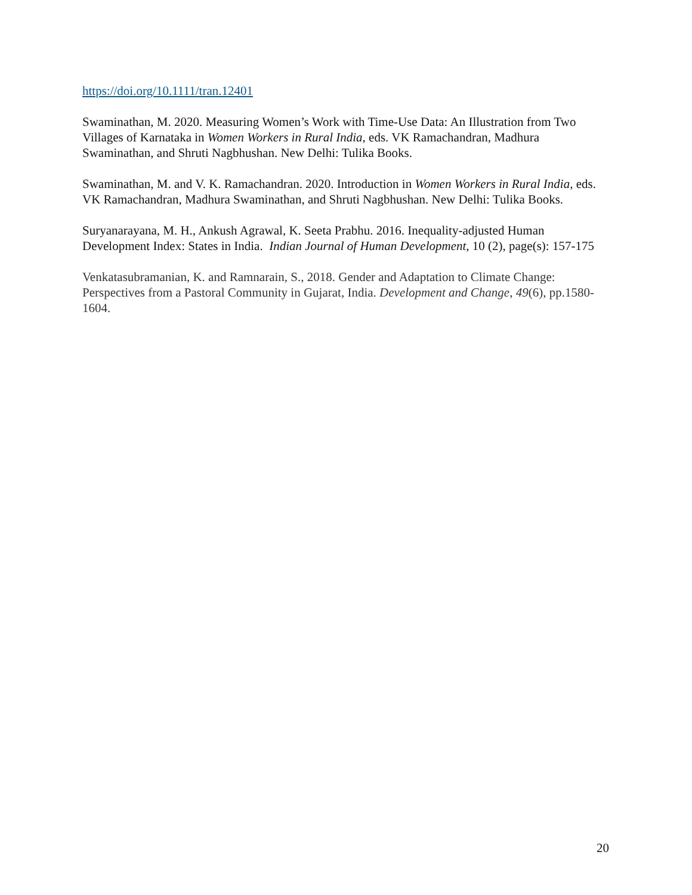https://doi.org/10.1111/tran.12401
Swaminathan, M. 2020. Measuring Women’s Work with Time-Use Data: An Illustration from Two Villages of Karnataka in Women Workers in Rural India, eds. VK Ramachandran, Madhura Swaminathan, and Shruti Nagbhushan. New Delhi: Tulika Books.
Swaminathan, M. and V. K. Ramachandran. 2020. Introduction in Women Workers in Rural India, eds. VK Ramachandran, Madhura Swaminathan, and Shruti Nagbhushan. New Delhi: Tulika Books.
Suryanarayana, M. H., Ankush Agrawal, K. Seeta Prabhu. 2016. Inequality-adjusted Human Development Index: States in India. Indian Journal of Human Development, 10 (2), page(s): 157-175
Venkatasubramanian, K. and Ramnarain, S., 2018. Gender and Adaptation to Climate Change: Perspectives from a Pastoral Community in Gujarat, India. Development and Change, 49(6), pp.1580-1604.
20